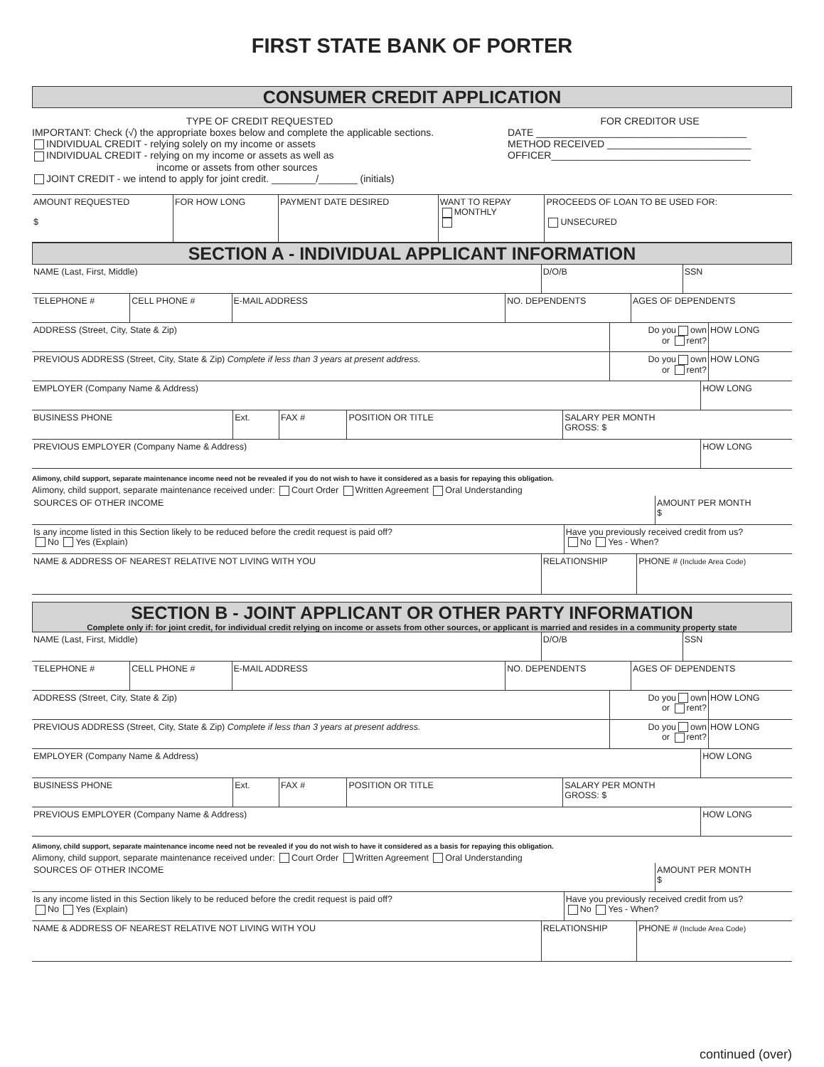FIRST STATE BANK OF PORTER
CONSUMER CREDIT APPLICATION
TYPE OF CREDIT REQUESTED
IMPORTANT: Check (√) the appropriate boxes below and complete the applicable sections.
INDIVIDUAL CREDIT - relying solely on my income or assets
INDIVIDUAL CREDIT - relying on my income or assets as well as
income or assets from other sources
JOINT CREDIT - we intend to apply for joint credit. ________/_______ (initials)
FOR CREDITOR USE
DATE ______________________________________
METHOD RECEIVED __________________________
OFFICER____________________________________
| AMOUNT REQUESTED $ | FOR HOW LONG | PAYMENT DATE DESIRED | WANT TO REPAY MONTHLY | PROCEEDS OF LOAN TO BE USED FOR: UNSECURED |
SECTION A - INDIVIDUAL APPLICANT INFORMATION
| NAME (Last, First, Middle) | D/O/B | SSN |
| TELEPHONE # | CELL PHONE # | E-MAIL ADDRESS | NO. DEPENDENTS | AGES OF DEPENDENTS |
| ADDRESS (Street, City, State & Zip) | Do you own or rent? | HOW LONG |
| PREVIOUS ADDRESS (Street, City, State & Zip) Complete if less than 3 years at present address. | Do you own or rent? | HOW LONG |
| EMPLOYER (Company Name & Address) | HOW LONG |
| BUSINESS PHONE | Ext. | FAX # | POSITION OR TITLE | SALARY PER MONTH GROSS: $ |
| PREVIOUS EMPLOYER (Company Name & Address) | HOW LONG |
Alimony, child support, separate maintenance income need not be revealed if you do not wish to have it considered as a basis for repaying this obligation.
Alimony, child support, separate maintenance received under: Court Order Written Agreement Oral Understanding
| SOURCES OF OTHER INCOME | AMOUNT PER MONTH $ |
| Is any income listed in this Section likely to be reduced before the credit request is paid off? No Yes (Explain) | Have you previously received credit from us? No Yes - When? |
| NAME & ADDRESS OF NEAREST RELATIVE NOT LIVING WITH YOU | RELATIONSHIP | PHONE # (Include Area Code) |
SECTION B - JOINT APPLICANT OR OTHER PARTY INFORMATION
Complete only if: for joint credit, for individual credit relying on income or assets from other sources, or applicant is married and resides in a community property state
| NAME (Last, First, Middle) | D/O/B | SSN |
| TELEPHONE # | CELL PHONE # | E-MAIL ADDRESS | NO. DEPENDENTS | AGES OF DEPENDENTS |
| ADDRESS (Street, City, State & Zip) | Do you own or rent? | HOW LONG |
| PREVIOUS ADDRESS (Street, City, State & Zip) Complete if less than 3 years at present address. | Do you own or rent? | HOW LONG |
| EMPLOYER (Company Name & Address) | HOW LONG |
| BUSINESS PHONE | Ext. | FAX # | POSITION OR TITLE | SALARY PER MONTH GROSS: $ |
| PREVIOUS EMPLOYER (Company Name & Address) | HOW LONG |
Alimony, child support, separate maintenance income need not be revealed if you do not wish to have it considered as a basis for repaying this obligation.
Alimony, child support, separate maintenance received under: Court Order Written Agreement Oral Understanding
| SOURCES OF OTHER INCOME | AMOUNT PER MONTH $ |
| Is any income listed in this Section likely to be reduced before the credit request is paid off? No Yes (Explain) | Have you previously received credit from us? No Yes - When? |
| NAME & ADDRESS OF NEAREST RELATIVE NOT LIVING WITH YOU | RELATIONSHIP | PHONE # (Include Area Code) |
continued (over)